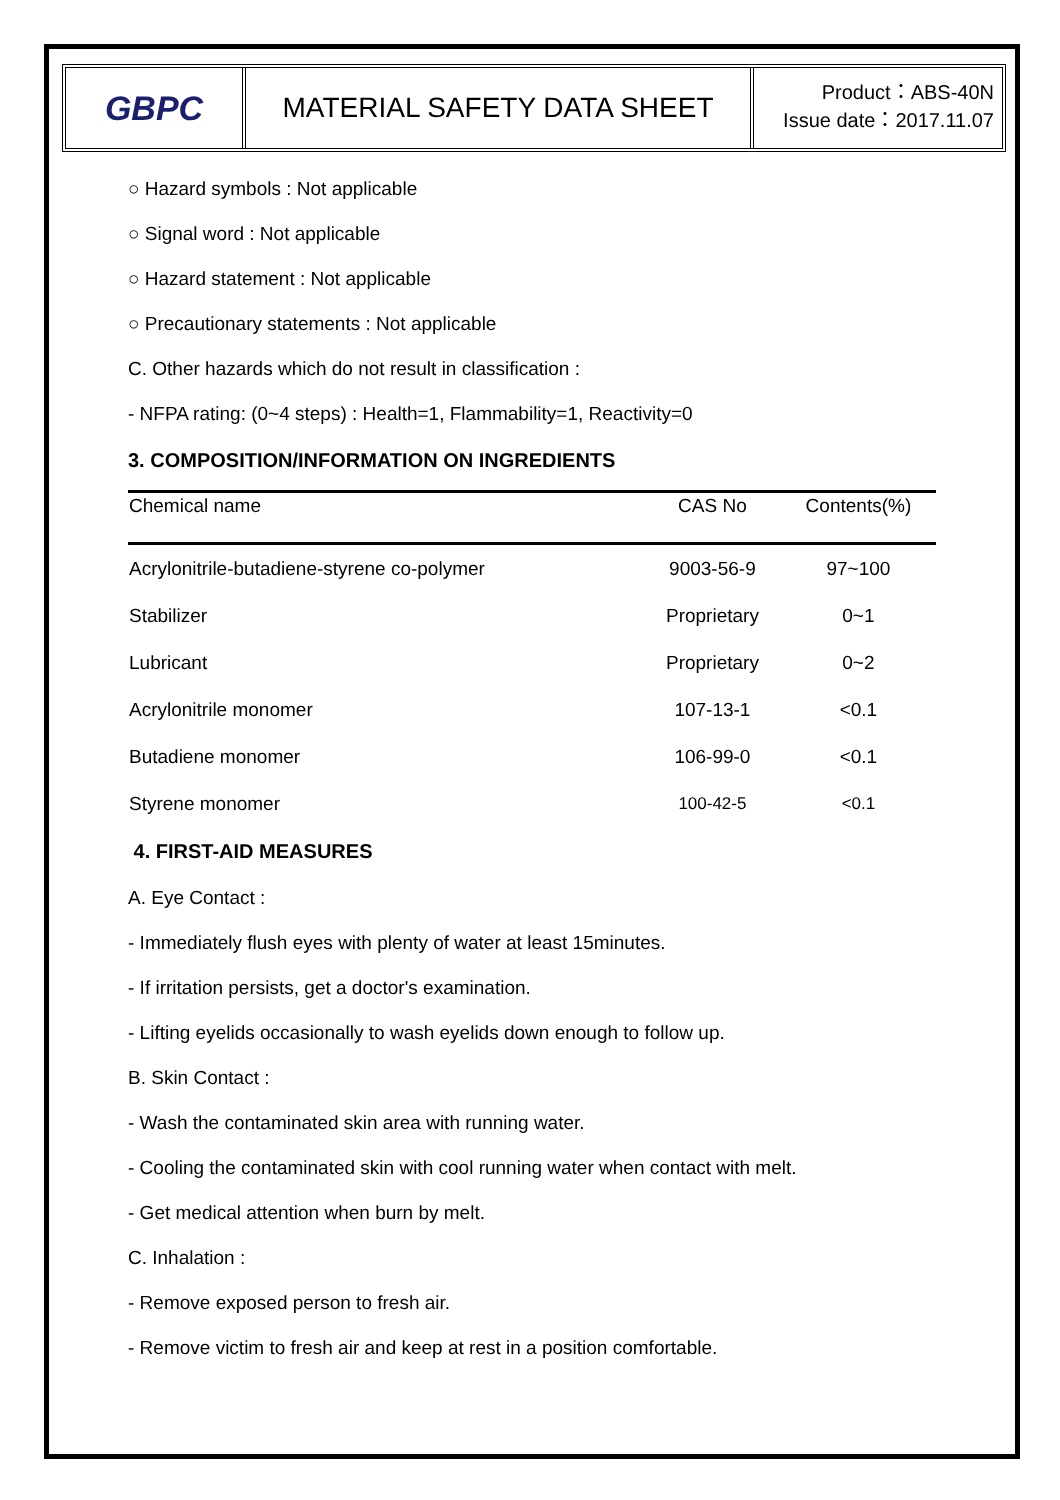GBPC
MATERIAL SAFETY DATA SHEET
Product：ABS-40N
Issue date：2017.11.07
○ Hazard symbols : Not applicable
○ Signal word : Not applicable
○ Hazard statement : Not applicable
○ Precautionary statements : Not applicable
C. Other hazards which do not result in classification :
- NFPA rating: (0~4 steps) : Health=1, Flammability=1, Reactivity=0
3. COMPOSITION/INFORMATION ON INGREDIENTS
| Chemical name | CAS No | Contents(%) |
| --- | --- | --- |
| Acrylonitrile-butadiene-styrene co-polymer | 9003-56-9 | 97~100 |
| Stabilizer | Proprietary | 0~1 |
| Lubricant | Proprietary | 0~2 |
| Acrylonitrile monomer | 107-13-1 | <0.1 |
| Butadiene monomer | 106-99-0 | <0.1 |
| Styrene monomer | 100-42-5 | <0.1 |
4. FIRST-AID MEASURES
A. Eye Contact :
- Immediately flush eyes with plenty of water at least 15minutes.
- If irritation persists, get a doctor's examination.
- Lifting eyelids occasionally to wash eyelids down enough to follow up.
B. Skin Contact :
- Wash the contaminated skin area with running water.
- Cooling the contaminated skin with cool running water when contact with melt.
- Get medical attention when burn by melt.
C. Inhalation :
- Remove exposed person to fresh air.
- Remove victim to fresh air and keep at rest in a position comfortable.